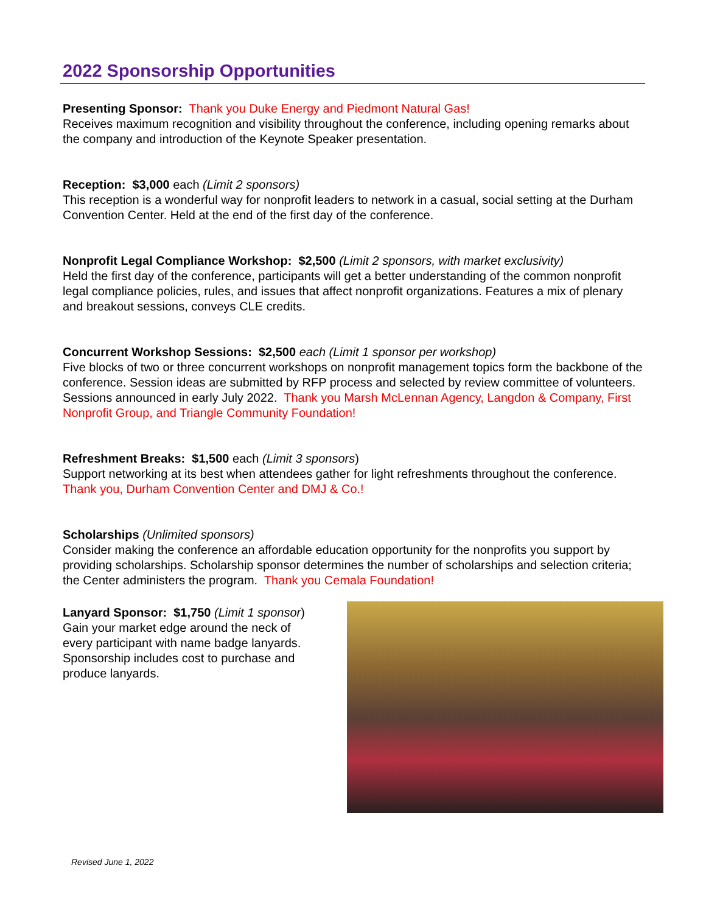2022 Sponsorship Opportunities
Presenting Sponsor: Thank you Duke Energy and Piedmont Natural Gas!
Receives maximum recognition and visibility throughout the conference, including opening remarks about the company and introduction of the Keynote Speaker presentation.
Reception: $3,000 each (Limit 2 sponsors)
This reception is a wonderful way for nonprofit leaders to network in a casual, social setting at the Durham Convention Center. Held at the end of the first day of the conference.
Nonprofit Legal Compliance Workshop: $2,500 (Limit 2 sponsors, with market exclusivity)
Held the first day of the conference, participants will get a better understanding of the common nonprofit legal compliance policies, rules, and issues that affect nonprofit organizations. Features a mix of plenary and breakout sessions, conveys CLE credits.
Concurrent Workshop Sessions: $2,500 each (Limit 1 sponsor per workshop)
Five blocks of two or three concurrent workshops on nonprofit management topics form the backbone of the conference. Session ideas are submitted by RFP process and selected by review committee of volunteers. Sessions announced in early July 2022. Thank you Marsh McLennan Agency, Langdon & Company, First Nonprofit Group, and Triangle Community Foundation!
Refreshment Breaks: $1,500 each (Limit 3 sponsors)
Support networking at its best when attendees gather for light refreshments throughout the conference. Thank you, Durham Convention Center and DMJ & Co.!
Scholarships (Unlimited sponsors)
Consider making the conference an affordable education opportunity for the nonprofits you support by providing scholarships. Scholarship sponsor determines the number of scholarships and selection criteria; the Center administers the program. Thank you Cemala Foundation!
Lanyard Sponsor: $1,750 (Limit 1 sponsor)
Gain your market edge around the neck of every participant with name badge lanyards. Sponsorship includes cost to purchase and produce lanyards.
Revised June 1, 2022